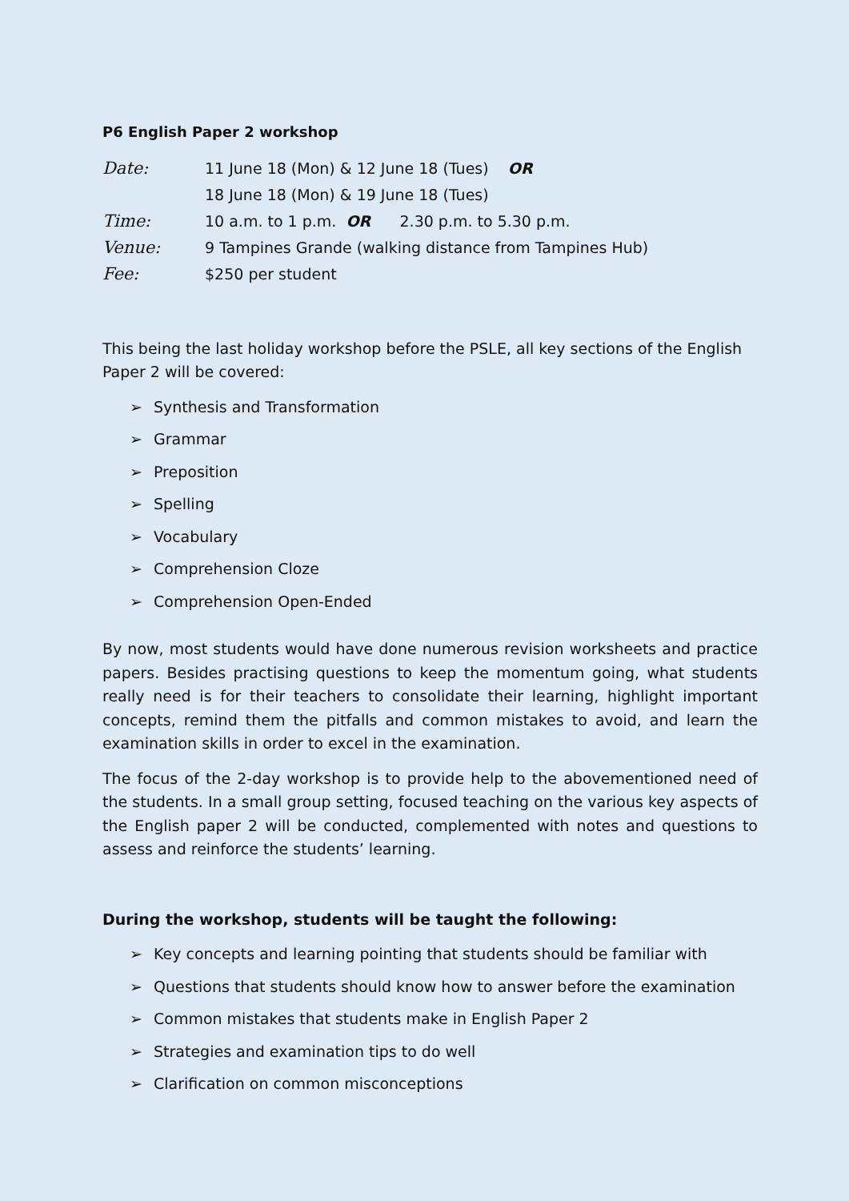P6 English Paper 2 workshop
Date:
11 June 18 (Mon) & 12 June 18 (Tues) OR
18 June 18 (Mon) & 19 June 18 (Tues)
Time:
10 a.m. to 1 p.m. OR 2.30 p.m. to 5.30 p.m.
Venue:
9 Tampines Grande (walking distance from Tampines Hub)
Fee:
$250 per student
This being the last holiday workshop before the PSLE, all key sections of the English Paper 2 will be covered:
➢ Synthesis and Transformation
➢ Grammar
➢ Preposition
➢ Spelling
➢ Vocabulary
➢ Comprehension Cloze
➢ Comprehension Open-Ended
By now, most students would have done numerous revision worksheets and practice papers. Besides practising questions to keep the momentum going, what students really need is for their teachers to consolidate their learning, highlight important concepts, remind them the pitfalls and common mistakes to avoid, and learn the examination skills in order to excel in the examination.
The focus of the 2-day workshop is to provide help to the abovementioned need of the students. In a small group setting, focused teaching on the various key aspects of the English paper 2 will be conducted, complemented with notes and questions to assess and reinforce the students’ learning.
During the workshop, students will be taught the following:
➢ Key concepts and learning pointing that students should be familiar with
➢ Questions that students should know how to answer before the examination
➢ Common mistakes that students make in English Paper 2
➢ Strategies and examination tips to do well
➢ Clarification on common misconceptions